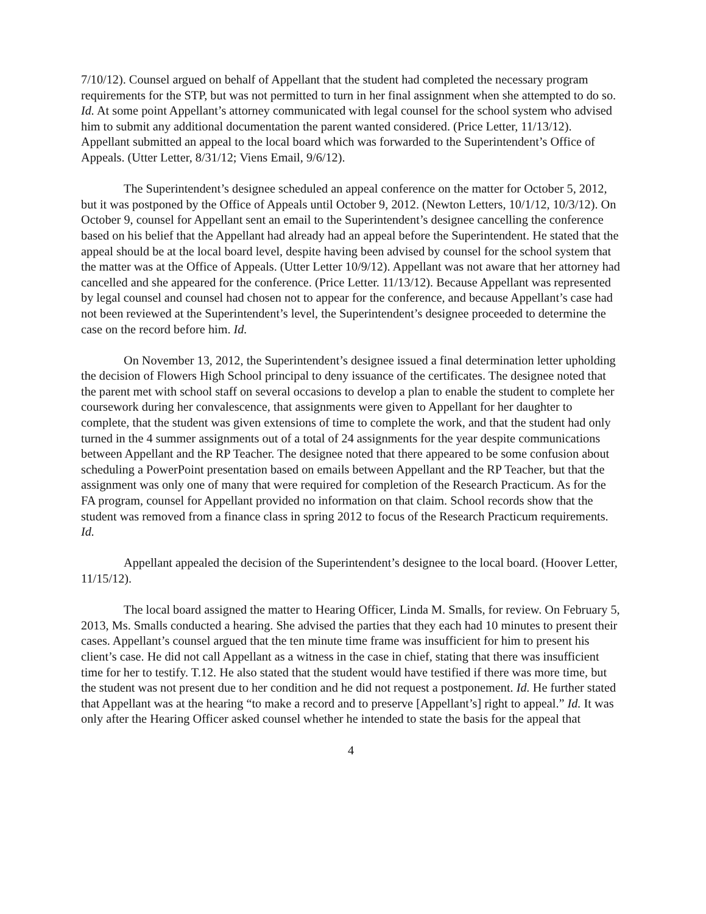7/10/12). Counsel argued on behalf of Appellant that the student had completed the necessary program requirements for the STP, but was not permitted to turn in her final assignment when she attempted to do so. Id. At some point Appellant’s attorney communicated with legal counsel for the school system who advised him to submit any additional documentation the parent wanted considered. (Price Letter, 11/13/12). Appellant submitted an appeal to the local board which was forwarded to the Superintendent’s Office of Appeals. (Utter Letter, 8/31/12; Viens Email, 9/6/12).
The Superintendent’s designee scheduled an appeal conference on the matter for October 5, 2012, but it was postponed by the Office of Appeals until October 9, 2012. (Newton Letters, 10/1/12, 10/3/12). On October 9, counsel for Appellant sent an email to the Superintendent’s designee cancelling the conference based on his belief that the Appellant had already had an appeal before the Superintendent. He stated that the appeal should be at the local board level, despite having been advised by counsel for the school system that the matter was at the Office of Appeals. (Utter Letter 10/9/12). Appellant was not aware that her attorney had cancelled and she appeared for the conference. (Price Letter. 11/13/12). Because Appellant was represented by legal counsel and counsel had chosen not to appear for the conference, and because Appellant’s case had not been reviewed at the Superintendent’s level, the Superintendent’s designee proceeded to determine the case on the record before him. Id.
On November 13, 2012, the Superintendent’s designee issued a final determination letter upholding the decision of Flowers High School principal to deny issuance of the certificates. The designee noted that the parent met with school staff on several occasions to develop a plan to enable the student to complete her coursework during her convalescence, that assignments were given to Appellant for her daughter to complete, that the student was given extensions of time to complete the work, and that the student had only turned in the 4 summer assignments out of a total of 24 assignments for the year despite communications between Appellant and the RP Teacher. The designee noted that there appeared to be some confusion about scheduling a PowerPoint presentation based on emails between Appellant and the RP Teacher, but that the assignment was only one of many that were required for completion of the Research Practicum. As for the FA program, counsel for Appellant provided no information on that claim. School records show that the student was removed from a finance class in spring 2012 to focus of the Research Practicum requirements. Id.
Appellant appealed the decision of the Superintendent’s designee to the local board. (Hoover Letter, 11/15/12).
The local board assigned the matter to Hearing Officer, Linda M. Smalls, for review. On February 5, 2013, Ms. Smalls conducted a hearing. She advised the parties that they each had 10 minutes to present their cases. Appellant’s counsel argued that the ten minute time frame was insufficient for him to present his client’s case. He did not call Appellant as a witness in the case in chief, stating that there was insufficient time for her to testify. T.12. He also stated that the student would have testified if there was more time, but the student was not present due to her condition and he did not request a postponement. Id. He further stated that Appellant was at the hearing “to make a record and to preserve [Appellant’s] right to appeal.” Id. It was only after the Hearing Officer asked counsel whether he intended to state the basis for the appeal that
4